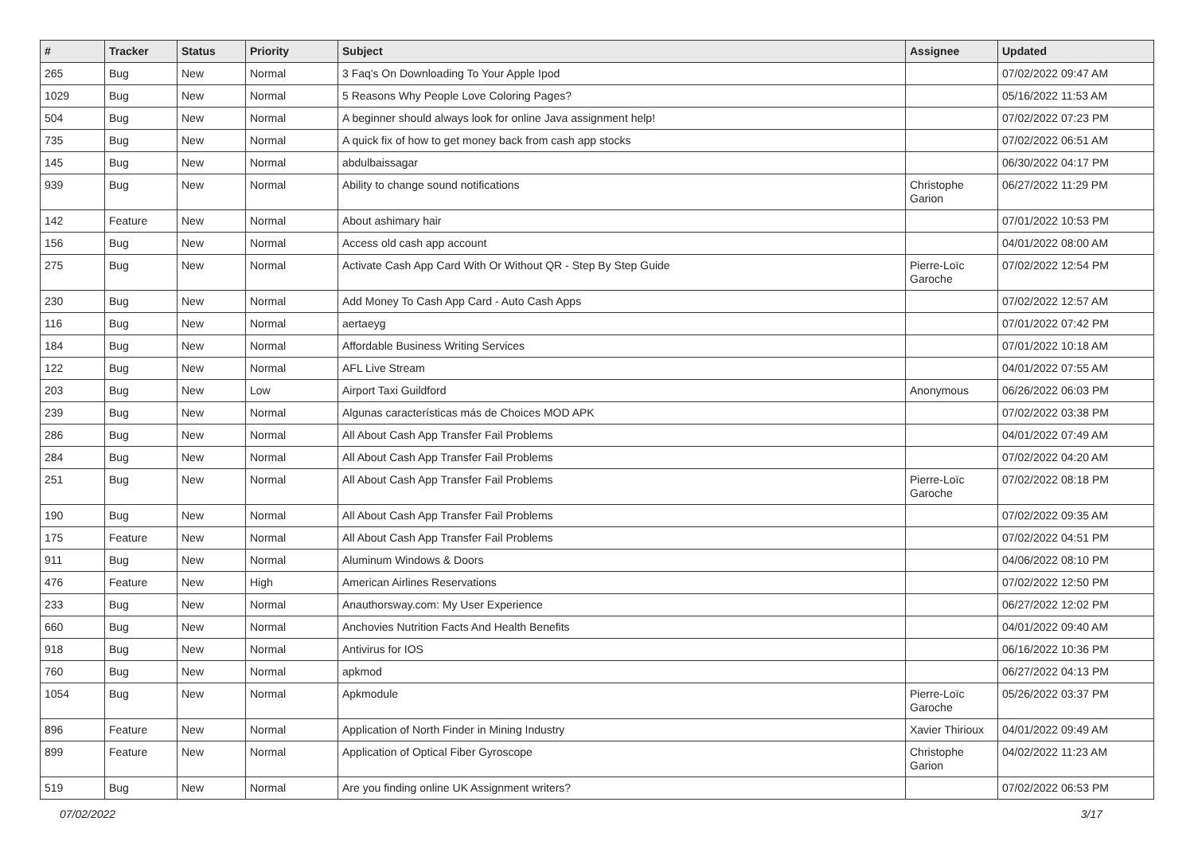| # | Tracker | Status | Priority | Subject | Assignee | Updated |
| --- | --- | --- | --- | --- | --- | --- |
| 265 | Bug | New | Normal | 3 Faq's On Downloading To Your Apple Ipod | | 07/02/2022 09:47 AM |
| 1029 | Bug | New | Normal | 5 Reasons Why People Love Coloring Pages? | | 05/16/2022 11:53 AM |
| 504 | Bug | New | Normal | A beginner should always look for online Java assignment help! | | 07/02/2022 07:23 PM |
| 735 | Bug | New | Normal | A quick fix of how to get money back from cash app stocks | | 07/02/2022 06:51 AM |
| 145 | Bug | New | Normal | abdulbaissagar | | 06/30/2022 04:17 PM |
| 939 | Bug | New | Normal | Ability to change sound notifications | Christophe Garion | 06/27/2022 11:29 PM |
| 142 | Feature | New | Normal | About ashimary hair | | 07/01/2022 10:53 PM |
| 156 | Bug | New | Normal | Access old cash app account | | 04/01/2022 08:00 AM |
| 275 | Bug | New | Normal | Activate Cash App Card With Or Without QR - Step By Step Guide | Pierre-Loïc Garoche | 07/02/2022 12:54 PM |
| 230 | Bug | New | Normal | Add Money To Cash App Card - Auto Cash Apps | | 07/02/2022 12:57 AM |
| 116 | Bug | New | Normal | aertaeyg | | 07/01/2022 07:42 PM |
| 184 | Bug | New | Normal | Affordable Business Writing Services | | 07/01/2022 10:18 AM |
| 122 | Bug | New | Normal | AFL Live Stream | | 04/01/2022 07:55 AM |
| 203 | Bug | New | Low | Airport Taxi Guildford | Anonymous | 06/26/2022 06:03 PM |
| 239 | Bug | New | Normal | Algunas características más de Choices MOD APK | | 07/02/2022 03:38 PM |
| 286 | Bug | New | Normal | All About Cash App Transfer Fail Problems | | 04/01/2022 07:49 AM |
| 284 | Bug | New | Normal | All About Cash App Transfer Fail Problems | | 07/02/2022 04:20 AM |
| 251 | Bug | New | Normal | All About Cash App Transfer Fail Problems | Pierre-Loïc Garoche | 07/02/2022 08:18 PM |
| 190 | Bug | New | Normal | All About Cash App Transfer Fail Problems | | 07/02/2022 09:35 AM |
| 175 | Feature | New | Normal | All About Cash App Transfer Fail Problems | | 07/02/2022 04:51 PM |
| 911 | Bug | New | Normal | Aluminum Windows & Doors | | 04/06/2022 08:10 PM |
| 476 | Feature | New | High | American Airlines Reservations | | 07/02/2022 12:50 PM |
| 233 | Bug | New | Normal | Anauthorsway.com: My User Experience | | 06/27/2022 12:02 PM |
| 660 | Bug | New | Normal | Anchovies Nutrition Facts And Health Benefits | | 04/01/2022 09:40 AM |
| 918 | Bug | New | Normal | Antivirus for IOS | | 06/16/2022 10:36 PM |
| 760 | Bug | New | Normal | apkmod | | 06/27/2022 04:13 PM |
| 1054 | Bug | New | Normal | Apkmodule | Pierre-Loïc Garoche | 05/26/2022 03:37 PM |
| 896 | Feature | New | Normal | Application of North Finder in Mining Industry | Xavier Thirioux | 04/01/2022 09:49 AM |
| 899 | Feature | New | Normal | Application of Optical Fiber Gyroscope | Christophe Garion | 04/02/2022 11:23 AM |
| 519 | Bug | New | Normal | Are you finding online UK Assignment writers? | | 07/02/2022 06:53 PM |
07/02/2022 3/17